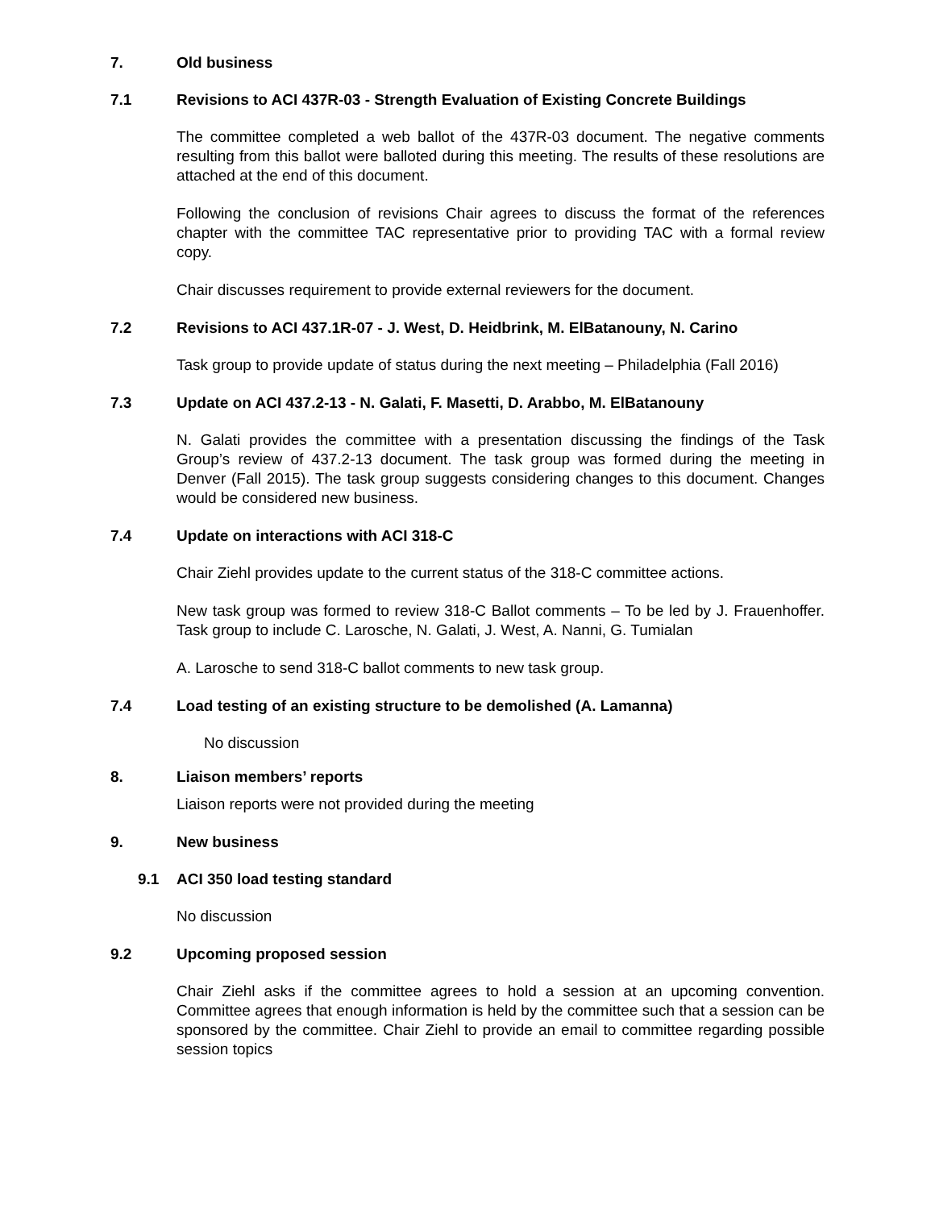7. Old business
7.1 Revisions to ACI 437R-03 - Strength Evaluation of Existing Concrete Buildings
The committee completed a web ballot of the 437R-03 document. The negative comments resulting from this ballot were balloted during this meeting. The results of these resolutions are attached at the end of this document.
Following the conclusion of revisions Chair agrees to discuss the format of the references chapter with the committee TAC representative prior to providing TAC with a formal review copy.
Chair discusses requirement to provide external reviewers for the document.
7.2 Revisions to ACI 437.1R-07 - J. West, D. Heidbrink, M. ElBatanouny, N. Carino
Task group to provide update of status during the next meeting – Philadelphia (Fall 2016)
7.3 Update on ACI 437.2-13 - N. Galati, F. Masetti, D. Arabbo, M. ElBatanouny
N. Galati provides the committee with a presentation discussing the findings of the Task Group’s review of 437.2-13 document. The task group was formed during the meeting in Denver (Fall 2015). The task group suggests considering changes to this document. Changes would be considered new business.
7.4 Update on interactions with ACI 318-C
Chair Ziehl provides update to the current status of the 318-C committee actions.
New task group was formed to review 318-C Ballot comments – To be led by J. Frauenhoffer. Task group to include C. Larosche, N. Galati, J. West, A. Nanni, G. Tumialan
A. Larosche to send 318-C ballot comments to new task group.
7.4 Load testing of an existing structure to be demolished (A. Lamanna)
No discussion
8. Liaison members’ reports
Liaison reports were not provided during the meeting
9. New business
9.1 ACI 350 load testing standard
No discussion
9.2 Upcoming proposed session
Chair Ziehl asks if the committee agrees to hold a session at an upcoming convention. Committee agrees that enough information is held by the committee such that a session can be sponsored by the committee. Chair Ziehl to provide an email to committee regarding possible session topics